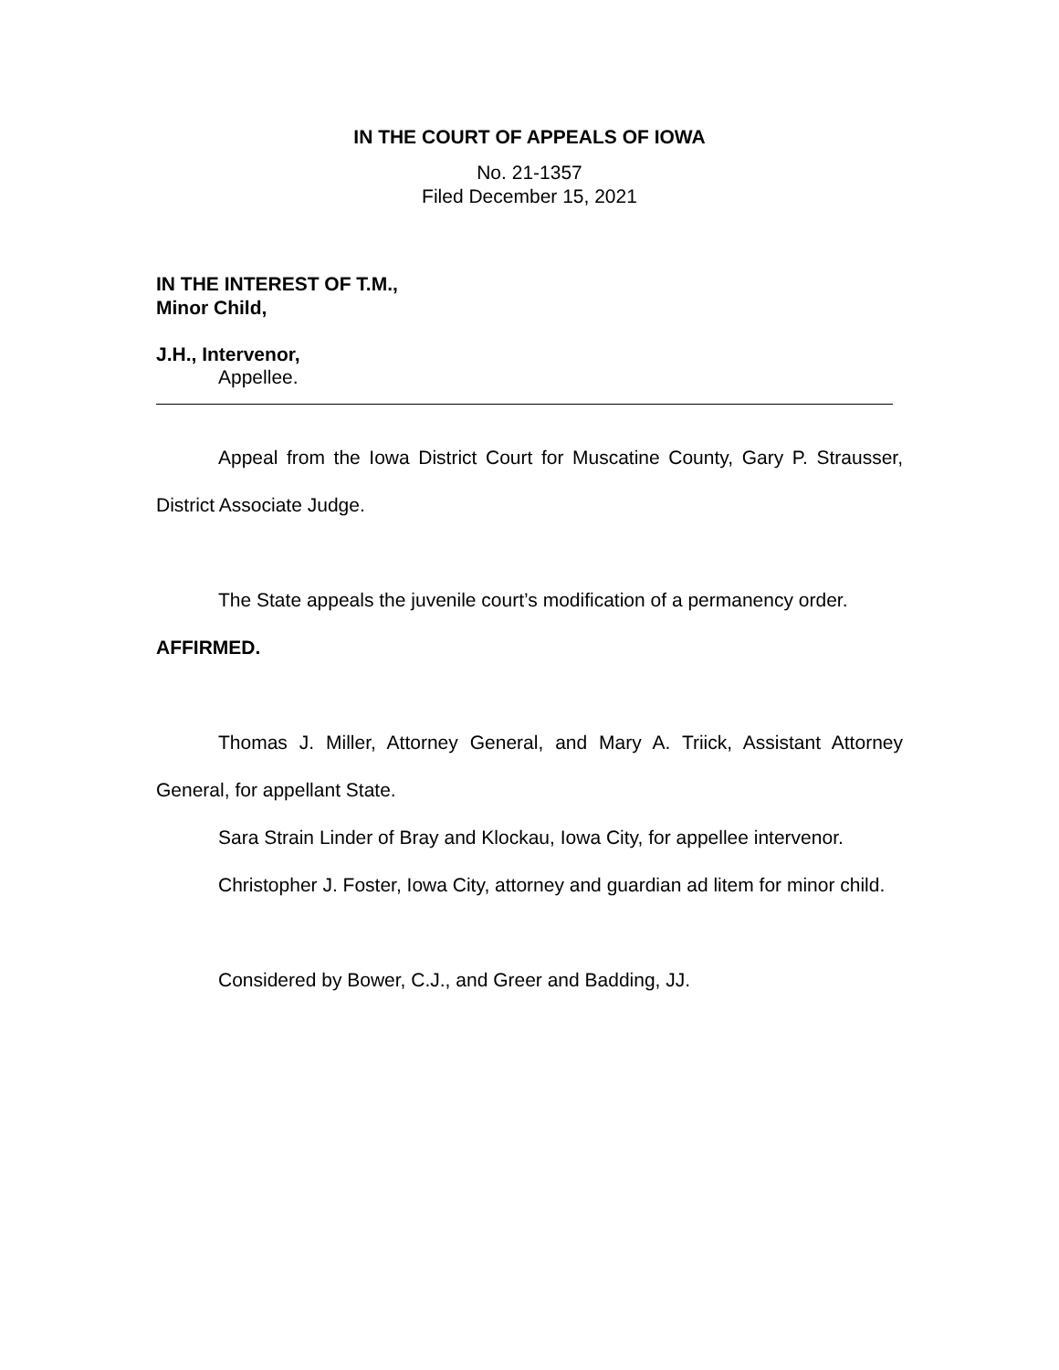IN THE COURT OF APPEALS OF IOWA
No. 21-1357
Filed December 15, 2021
IN THE INTEREST OF T.M.,
Minor Child,
J.H., Intervenor,
Appellee.
Appeal from the Iowa District Court for Muscatine County, Gary P. Strausser, District Associate Judge.
The State appeals the juvenile court’s modification of a permanency order.
AFFIRMED.
Thomas J. Miller, Attorney General, and Mary A. Triick, Assistant Attorney General, for appellant State.
Sara Strain Linder of Bray and Klockau, Iowa City, for appellee intervenor.
Christopher J. Foster, Iowa City, attorney and guardian ad litem for minor child.
Considered by Bower, C.J., and Greer and Badding, JJ.